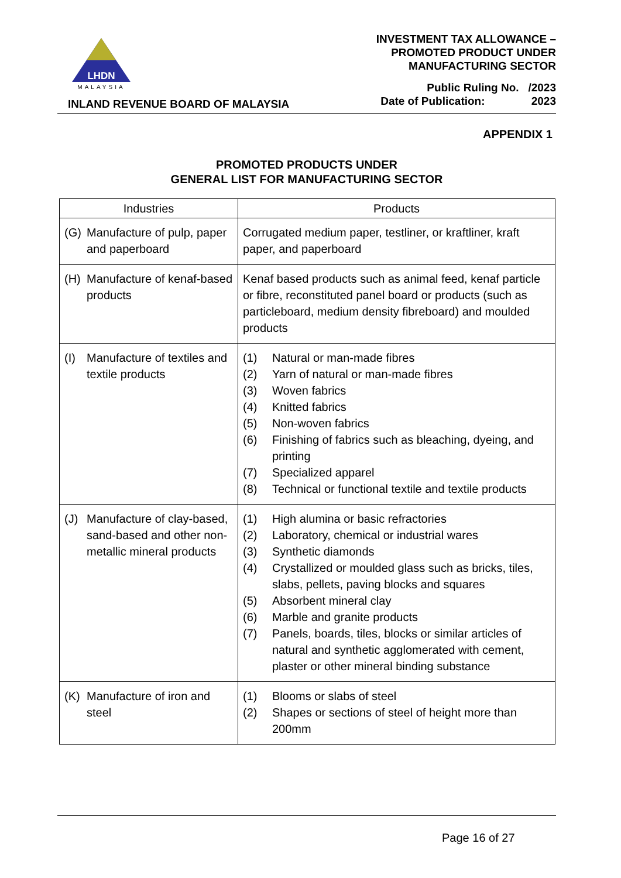LHDN
MALAYSIA
INLAND REVENUE BOARD OF MALAYSIA
INVESTMENT TAX ALLOWANCE –
PROMOTED PRODUCT UNDER
MANUFACTURING SECTOR
Public Ruling No. /2023
Date of Publication: 2023
APPENDIX 1
PROMOTED PRODUCTS UNDER
GENERAL LIST FOR MANUFACTURING SECTOR
| Industries | Products |
| --- | --- |
| (G) Manufacture of pulp, paper and paperboard | Corrugated medium paper, testliner, or kraftliner, kraft paper, and paperboard |
| (H) Manufacture of kenaf-based products | Kenaf based products such as animal feed, kenaf particle or fibre, reconstituted panel board or products (such as particleboard, medium density fibreboard) and moulded products |
| (I) Manufacture of textiles and textile products | (1) Natural or man-made fibres (2) Yarn of natural or man-made fibres (3) Woven fabrics (4) Knitted fabrics (5) Non-woven fabrics (6) Finishing of fabrics such as bleaching, dyeing, and printing (7) Specialized apparel (8) Technical or functional textile and textile products |
| (J) Manufacture of clay-based, sand-based and other non-metallic mineral products | (1) High alumina or basic refractories (2) Laboratory, chemical or industrial wares (3) Synthetic diamonds (4) Crystallized or moulded glass such as bricks, tiles, slabs, pellets, paving blocks and squares (5) Absorbent mineral clay (6) Marble and granite products (7) Panels, boards, tiles, blocks or similar articles of natural and synthetic agglomerated with cement, plaster or other mineral binding substance |
| (K) Manufacture of iron and steel | (1) Blooms or slabs of steel (2) Shapes or sections of steel of height more than 200mm |
Page 16 of 27